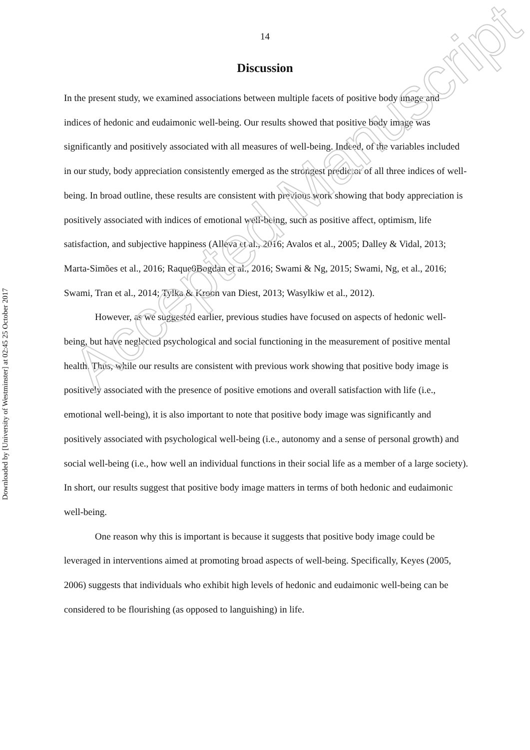Downloaded by [University of Westminster] at 02:45 25 October 2017
14
Discussion
In the present study, we examined associations between multiple facets of positive body image and indices of hedonic and eudaimonic well-being. Our results showed that positive body image was significantly and positively associated with all measures of well-being. Indeed, of the variables included in our study, body appreciation consistently emerged as the strongest predictor of all three indices of well-being. In broad outline, these results are consistent with previous work showing that body appreciation is positively associated with indices of emotional well-being, such as positive affect, optimism, life satisfaction, and subjective happiness (Alleva et al., 2016; Avalos et al., 2005; Dalley & Vidal, 2013; Marta-Simões et al., 2016; Raque0Bogdan et al., 2016; Swami & Ng, 2015; Swami, Ng, et al., 2016; Swami, Tran et al., 2014; Tylka & Kroon van Diest, 2013; Wasylkiw et al., 2012).
However, as we suggested earlier, previous studies have focused on aspects of hedonic well-being, but have neglected psychological and social functioning in the measurement of positive mental health. Thus, while our results are consistent with previous work showing that positive body image is positively associated with the presence of positive emotions and overall satisfaction with life (i.e., emotional well-being), it is also important to note that positive body image was significantly and positively associated with psychological well-being (i.e., autonomy and a sense of personal growth) and social well-being (i.e., how well an individual functions in their social life as a member of a large society). In short, our results suggest that positive body image matters in terms of both hedonic and eudaimonic well-being.
One reason why this is important is because it suggests that positive body image could be leveraged in interventions aimed at promoting broad aspects of well-being. Specifically, Keyes (2005, 2006) suggests that individuals who exhibit high levels of hedonic and eudaimonic well-being can be considered to be flourishing (as opposed to languishing) in life.
Accepted Manuscript